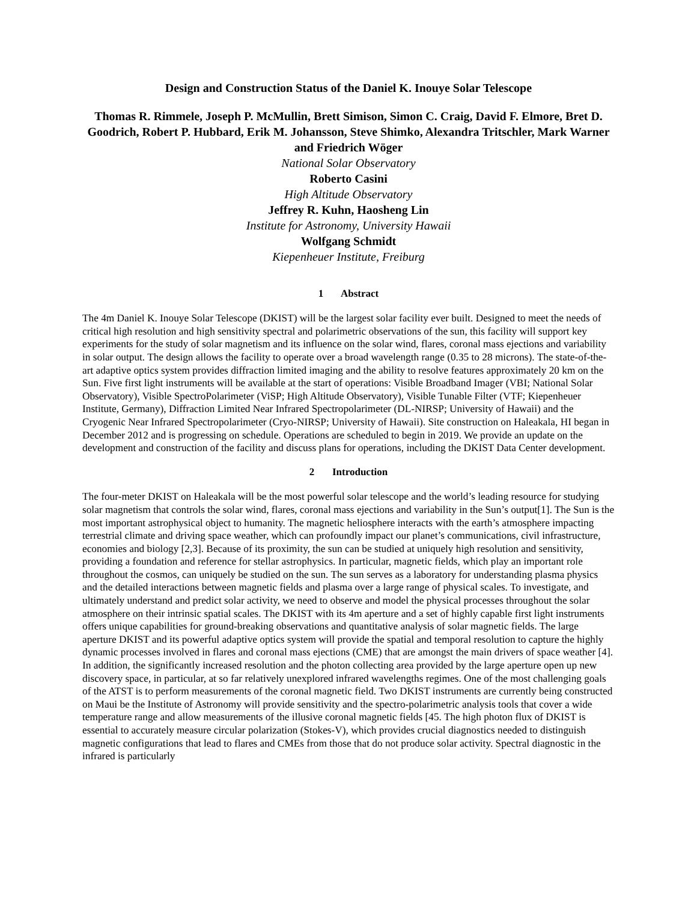Design and Construction Status of the Daniel K. Inouye Solar Telescope
Thomas R. Rimmele, Joseph P. McMullin, Brett Simison, Simon C. Craig, David F. Elmore, Bret D. Goodrich, Robert P. Hubbard, Erik M. Johansson, Steve Shimko, Alexandra Tritschler, Mark Warner and Friedrich Wöger
National Solar Observatory
Roberto Casini
High Altitude Observatory
Jeffrey R. Kuhn, Haosheng Lin
Institute for Astronomy, University Hawaii
Wolfgang Schmidt
Kiepenheuer Institute, Freiburg
1 Abstract
The 4m Daniel K. Inouye Solar Telescope (DKIST) will be the largest solar facility ever built. Designed to meet the needs of critical high resolution and high sensitivity spectral and polarimetric observations of the sun, this facility will support key experiments for the study of solar magnetism and its influence on the solar wind, flares, coronal mass ejections and variability in solar output. The design allows the facility to operate over a broad wavelength range (0.35 to 28 microns). The state-of-the-art adaptive optics system provides diffraction limited imaging and the ability to resolve features approximately 20 km on the Sun. Five first light instruments will be available at the start of operations: Visible Broadband Imager (VBI; National Solar Observatory), Visible SpectroPolarimeter (ViSP; High Altitude Observatory), Visible Tunable Filter (VTF; Kiepenheuer Institute, Germany), Diffraction Limited Near Infrared Spectropolarimeter (DL-NIRSP; University of Hawaii) and the Cryogenic Near Infrared Spectropolarimeter (Cryo-NIRSP; University of Hawaii). Site construction on Haleakala, HI began in December 2012 and is progressing on schedule. Operations are scheduled to begin in 2019. We provide an update on the development and construction of the facility and discuss plans for operations, including the DKIST Data Center development.
2 Introduction
The four-meter DKIST on Haleakala will be the most powerful solar telescope and the world’s leading resource for studying solar magnetism that controls the solar wind, flares, coronal mass ejections and variability in the Sun’s output[1]. The Sun is the most important astrophysical object to humanity. The magnetic heliosphere interacts with the earth’s atmosphere impacting terrestrial climate and driving space weather, which can profoundly impact our planet’s communications, civil infrastructure, economies and biology [2,3]. Because of its proximity, the sun can be studied at uniquely high resolution and sensitivity, providing a foundation and reference for stellar astrophysics. In particular, magnetic fields, which play an important role throughout the cosmos, can uniquely be studied on the sun. The sun serves as a laboratory for understanding plasma physics and the detailed interactions between magnetic fields and plasma over a large range of physical scales. To investigate, and ultimately understand and predict solar activity, we need to observe and model the physical processes throughout the solar atmosphere on their intrinsic spatial scales. The DKIST with its 4m aperture and a set of highly capable first light instruments offers unique capabilities for ground-breaking observations and quantitative analysis of solar magnetic fields. The large aperture DKIST and its powerful adaptive optics system will provide the spatial and temporal resolution to capture the highly dynamic processes involved in flares and coronal mass ejections (CME) that are amongst the main drivers of space weather [4]. In addition, the significantly increased resolution and the photon collecting area provided by the large aperture open up new discovery space, in particular, at so far relatively unexplored infrared wavelengths regimes. One of the most challenging goals of the ATST is to perform measurements of the coronal magnetic field. Two DKIST instruments are currently being constructed on Maui be the Institute of Astronomy will provide sensitivity and the spectro-polarimetric analysis tools that cover a wide temperature range and allow measurements of the illusive coronal magnetic fields [45. The high photon flux of DKIST is essential to accurately measure circular polarization (Stokes-V), which provides crucial diagnostics needed to distinguish magnetic configurations that lead to flares and CMEs from those that do not produce solar activity. Spectral diagnostic in the infrared is particularly